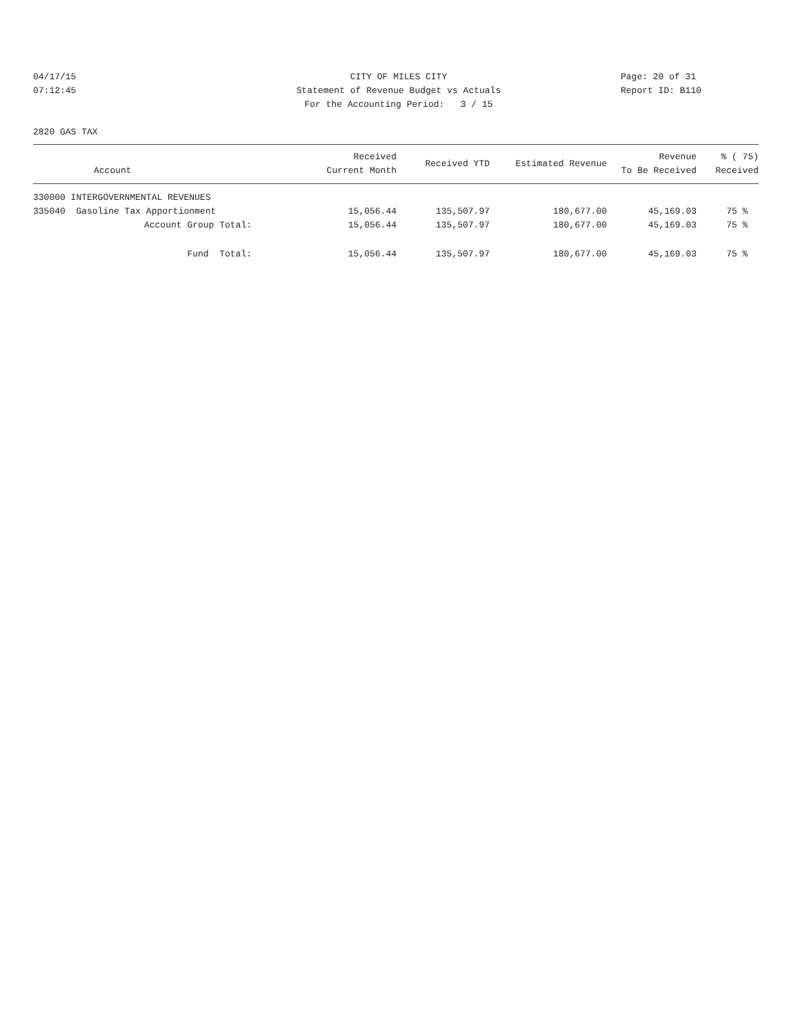04/17/15
CITY OF MILES CITY
Page: 20 of 31
07:12:45
Statement of Revenue Budget vs Actuals
Report ID: B110
For the Accounting Period: 3 / 15
2820 GAS TAX
| Account | Received Current Month | Received YTD | Estimated Revenue | Revenue To Be Received | % ( 75) Received |
| --- | --- | --- | --- | --- | --- |
| 330000 INTERGOVERNMENTAL REVENUES | | | | | |
| 335040 Gasoline Tax Apportionment | 15,056.44 | 135,507.97 | 180,677.00 | 45,169.03 | 75 % |
| Account Group Total: | 15,056.44 | 135,507.97 | 180,677.00 | 45,169.03 | 75 % |
| Fund Total: | 15,056.44 | 135,507.97 | 180,677.00 | 45,169.03 | 75 % |